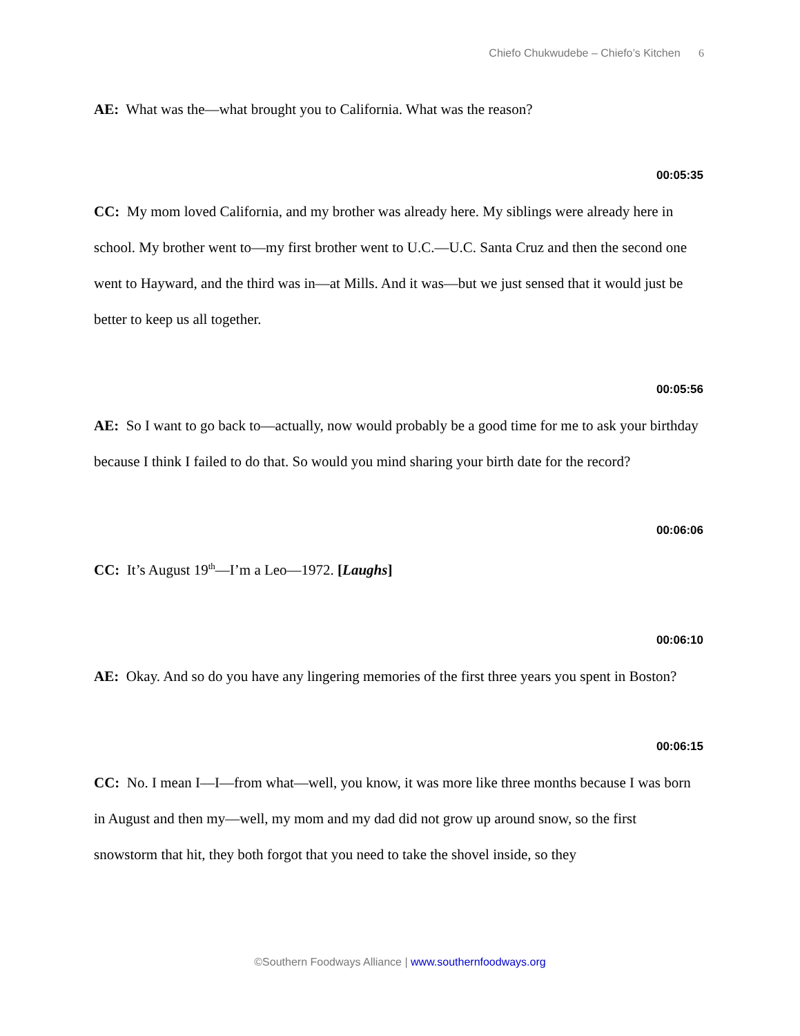Chiefo Chukwudebe – Chiefo’s Kitchen 6
AE: What was the—what brought you to California. What was the reason?
00:05:35
CC: My mom loved California, and my brother was already here. My siblings were already here in school. My brother went to—my first brother went to U.C.—U.C. Santa Cruz and then the second one went to Hayward, and the third was in—at Mills. And it was—but we just sensed that it would just be better to keep us all together.
00:05:56
AE: So I want to go back to—actually, now would probably be a good time for me to ask your birthday because I think I failed to do that. So would you mind sharing your birth date for the record?
00:06:06
CC: It’s August 19<sup>th</sup>—I’m a Leo—1972. [Laughs]
00:06:10
AE: Okay. And so do you have any lingering memories of the first three years you spent in Boston?
00:06:15
CC: No. I mean I—I—from what—well, you know, it was more like three months because I was born in August and then my—well, my mom and my dad did not grow up around snow, so the first snowstorm that hit, they both forgot that you need to take the shovel inside, so they
©Southern Foodways Alliance | www.southernfoodways.org